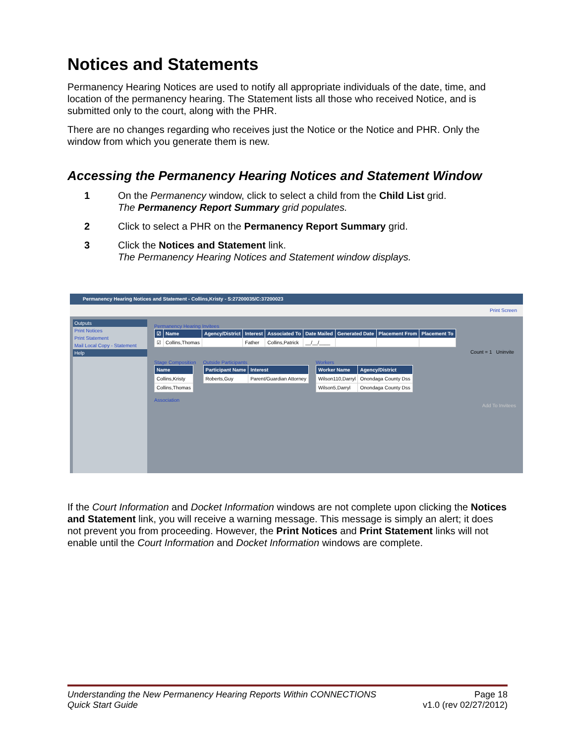Notices and Statements
Permanency Hearing Notices are used to notify all appropriate individuals of the date, time, and location of the permanency hearing. The Statement lists all those who received Notice, and is submitted only to the court, along with the PHR.
There are no changes regarding who receives just the Notice or the Notice and PHR. Only the window from which you generate them is new.
Accessing the Permanency Hearing Notices and Statement Window
1 On the Permanency window, click to select a child from the Child List grid.
The Permanency Report Summary grid populates.
2 Click to select a PHR on the Permanency Report Summary grid.
3 Click the Notices and Statement link.
The Permanency Hearing Notices and Statement window displays.
Permanency Hearing Notices and Statement - Collins,Kristy - S:27200035/C:37200023
Print Screen
Outputs
Print Notices
Print Statement
Mail Local Copy - Statement
Help
Permanency Hearing Invitees
| ☑ | Name | Agency/District | Interest | Associated To | Date Mailed | Generated Date | Placement From | Placement To |
| --- | --- | --- | --- | --- | --- | --- | --- | --- |
| ☑ | Collins,Thomas | | Father | Collins,Patrick | __/__/____ | | | |
Count = 1 Uninvite
Stage Composition
| Name |
| --- |
| Collins,Kristy |
| Collins,Thomas |
Outside Participants
| Participant Name | Interest |
| --- | --- |
| Roberts,Guy | Parent/Guardian Attorney |
Workers
| Worker Name | Agency/District |
| --- | --- |
| Wilson110,Darryl | Onondaga County Dss |
| Wilson5,Darryl | Onondaga County Dss |
Association
Add To Invitees
If the Court Information and Docket Information windows are not complete upon clicking the Notices and Statement link, you will receive a warning message. This message is simply an alert; it does not prevent you from proceeding. However, the Print Notices and Print Statement links will not enable until the Court Information and Docket Information windows are complete.
Understanding the New Permanency Hearing Reports Within CONNECTIONS
Quick Start Guide
Page 18
v1.0 (rev 02/27/2012)